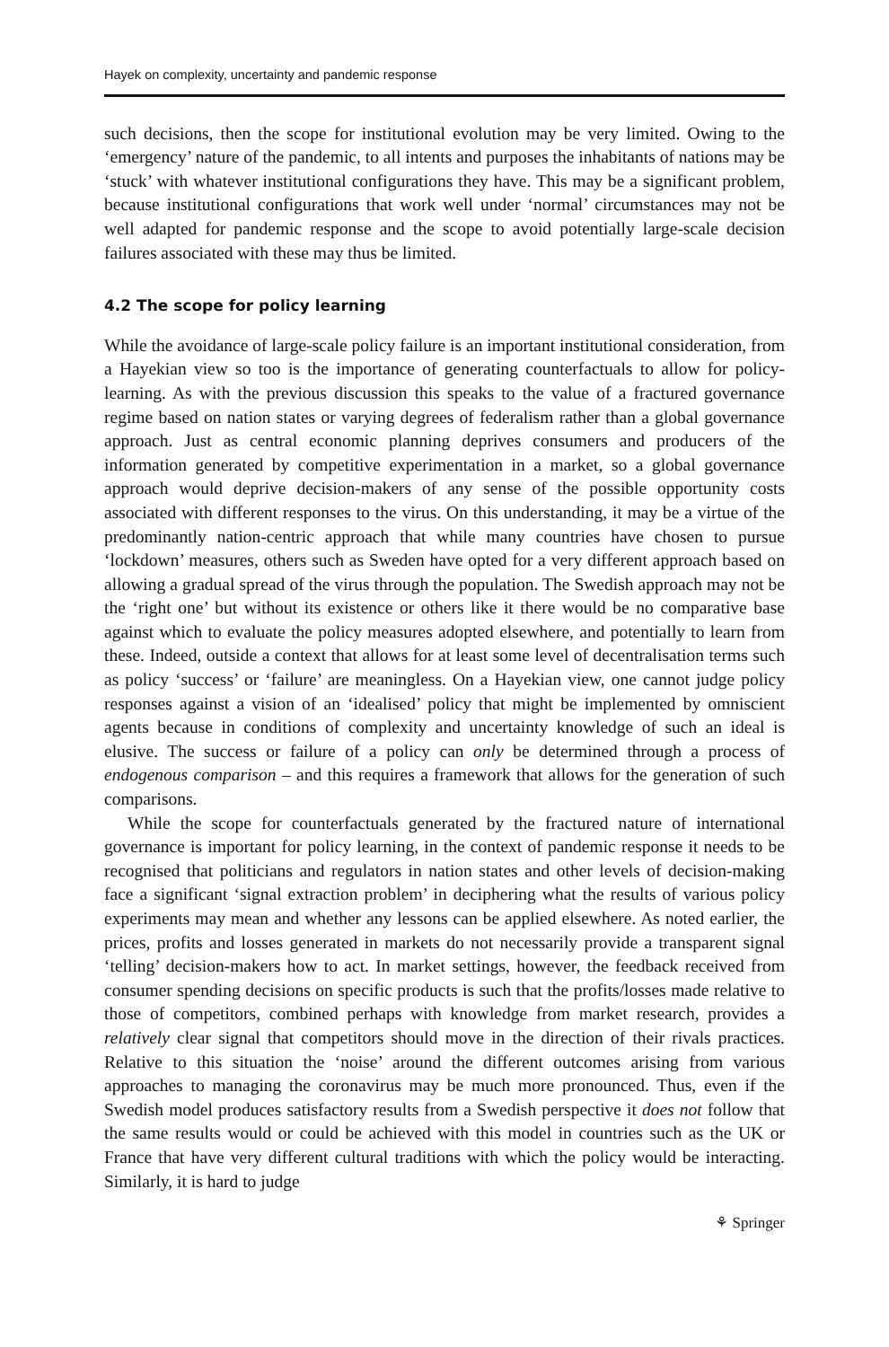Hayek on complexity, uncertainty and pandemic response
such decisions, then the scope for institutional evolution may be very limited. Owing to the ‘emergency’ nature of the pandemic, to all intents and purposes the inhabitants of nations may be ‘stuck’ with whatever institutional configurations they have. This may be a significant problem, because institutional configurations that work well under ‘normal’ circumstances may not be well adapted for pandemic response and the scope to avoid potentially large-scale decision failures associated with these may thus be limited.
4.2 The scope for policy learning
While the avoidance of large-scale policy failure is an important institutional consideration, from a Hayekian view so too is the importance of generating counterfactuals to allow for policy-learning. As with the previous discussion this speaks to the value of a fractured governance regime based on nation states or varying degrees of federalism rather than a global governance approach. Just as central economic planning deprives consumers and producers of the information generated by competitive experimentation in a market, so a global governance approach would deprive decision-makers of any sense of the possible opportunity costs associated with different responses to the virus. On this understanding, it may be a virtue of the predominantly nation-centric approach that while many countries have chosen to pursue ‘lockdown’ measures, others such as Sweden have opted for a very different approach based on allowing a gradual spread of the virus through the population. The Swedish approach may not be the ‘right one’ but without its existence or others like it there would be no comparative base against which to evaluate the policy measures adopted elsewhere, and potentially to learn from these. Indeed, outside a context that allows for at least some level of decentralisation terms such as policy ‘success’ or ‘failure’ are meaningless. On a Hayekian view, one cannot judge policy responses against a vision of an ‘idealised’ policy that might be implemented by omniscient agents because in conditions of complexity and uncertainty knowledge of such an ideal is elusive. The success or failure of a policy can only be determined through a process of endogenous comparison – and this requires a framework that allows for the generation of such comparisons.
While the scope for counterfactuals generated by the fractured nature of international governance is important for policy learning, in the context of pandemic response it needs to be recognised that politicians and regulators in nation states and other levels of decision-making face a significant ‘signal extraction problem’ in deciphering what the results of various policy experiments may mean and whether any lessons can be applied elsewhere. As noted earlier, the prices, profits and losses generated in markets do not necessarily provide a transparent signal ‘telling’ decision-makers how to act. In market settings, however, the feedback received from consumer spending decisions on specific products is such that the profits/losses made relative to those of competitors, combined perhaps with knowledge from market research, provides a relatively clear signal that competitors should move in the direction of their rivals practices. Relative to this situation the ‘noise’ around the different outcomes arising from various approaches to managing the coronavirus may be much more pronounced. Thus, even if the Swedish model produces satisfactory results from a Swedish perspective it does not follow that the same results would or could be achieved with this model in countries such as the UK or France that have very different cultural traditions with which the policy would be interacting. Similarly, it is hard to judge
⚘ Springer